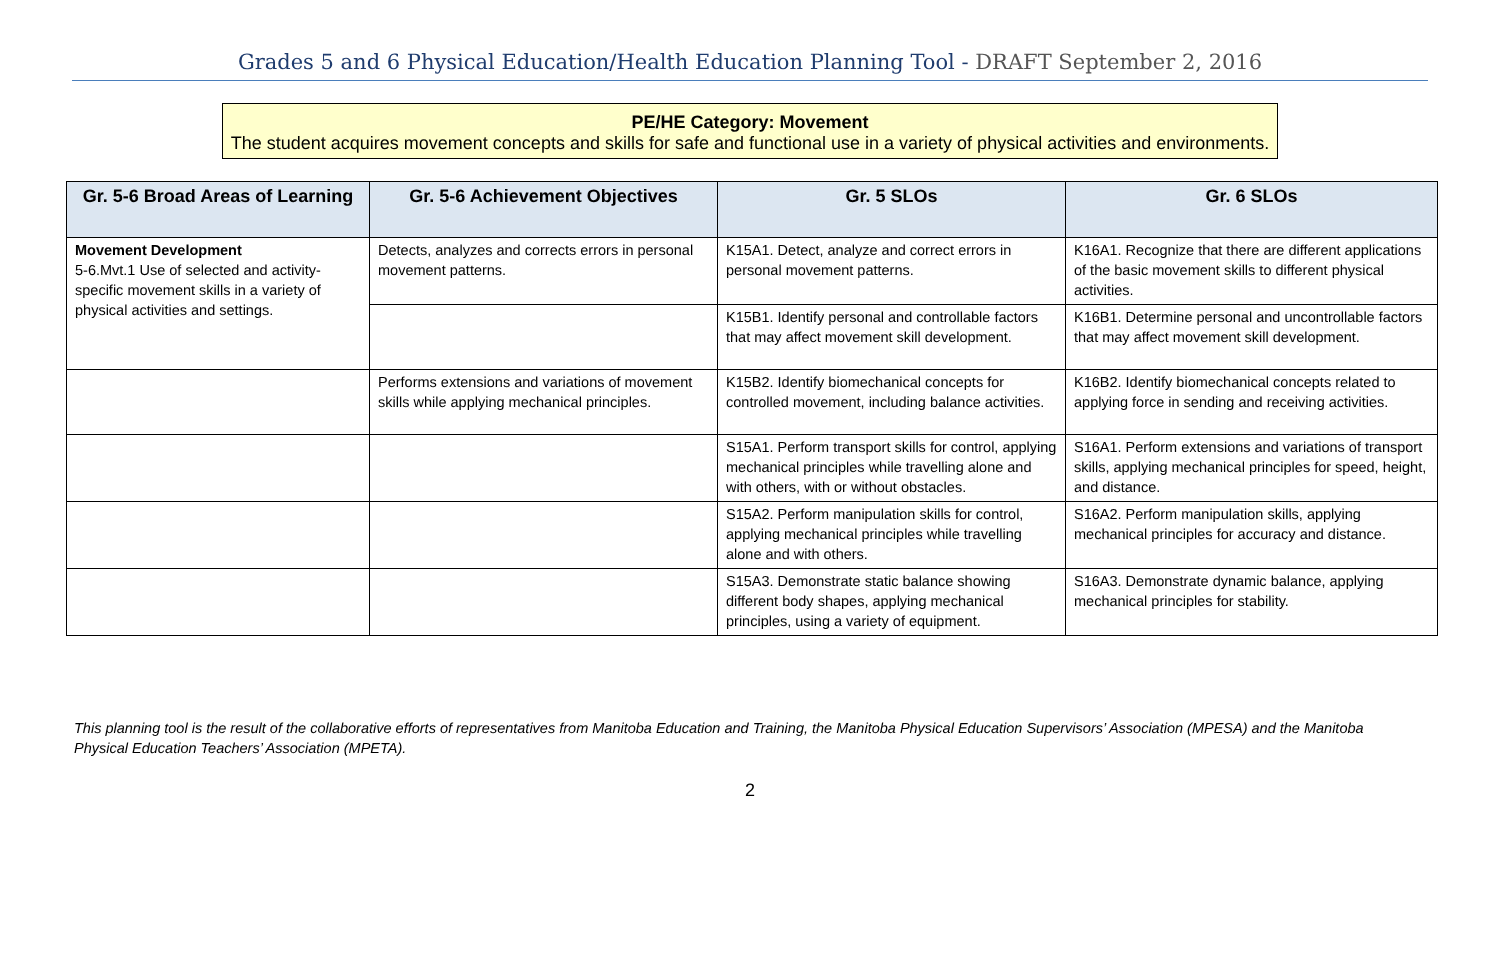Grades 5 and 6 Physical Education/Health Education Planning Tool - DRAFT September 2, 2016
PE/HE Category: Movement
The student acquires movement concepts and skills for safe and functional use in a variety of physical activities and environments.
| Gr. 5-6 Broad Areas of Learning | Gr. 5-6 Achievement Objectives | Gr. 5 SLOs | Gr. 6 SLOs |
| --- | --- | --- | --- |
| Movement Development 5-6.Mvt.1 Use of selected and activity-specific movement skills in a variety of physical activities and settings. | Detects, analyzes and corrects errors in personal movement patterns. | K15A1. Detect, analyze and correct errors in personal movement patterns. | K16A1. Recognize that there are different applications of the basic movement skills to different physical activities. |
| | | K15B1. Identify personal and controllable factors that may affect movement skill development. | K16B1. Determine personal and uncontrollable factors that may affect movement skill development. |
| | Performs extensions and variations of movement skills while applying mechanical principles. | K15B2. Identify biomechanical concepts for controlled movement, including balance activities. | K16B2. Identify biomechanical concepts related to applying force in sending and receiving activities. |
| | | S15A1. Perform transport skills for control, applying mechanical principles while travelling alone and with others, with or without obstacles. | S16A1. Perform extensions and variations of transport skills, applying mechanical principles for speed, height, and distance. |
| | | S15A2. Perform manipulation skills for control, applying mechanical principles while travelling alone and with others. | S16A2. Perform manipulation skills, applying mechanical principles for accuracy and distance. |
| | | S15A3. Demonstrate static balance showing different body shapes, applying mechanical principles, using a variety of equipment. | S16A3. Demonstrate dynamic balance, applying mechanical principles for stability. |
This planning tool is the result of the collaborative efforts of representatives from Manitoba Education and Training, the Manitoba Physical Education Supervisors’ Association (MPESA) and the Manitoba Physical Education Teachers’ Association (MPETA).
2